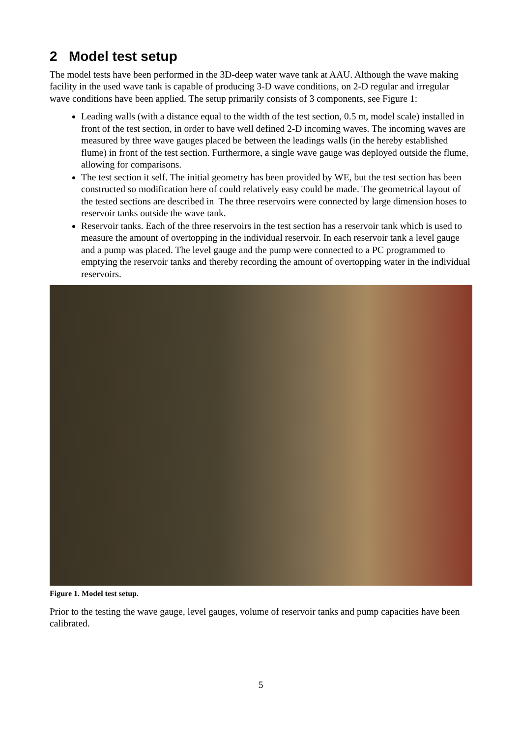2 Model test setup
The model tests have been performed in the 3D-deep water wave tank at AAU. Although the wave making facility in the used wave tank is capable of producing 3-D wave conditions, on 2-D regular and irregular wave conditions have been applied. The setup primarily consists of 3 components, see Figure 1:
Leading walls (with a distance equal to the width of the test section, 0.5 m, model scale) installed in front of the test section, in order to have well defined 2-D incoming waves. The incoming waves are measured by three wave gauges placed be between the leadings walls (in the hereby established flume) in front of the test section. Furthermore, a single wave gauge was deployed outside the flume, allowing for comparisons.
The test section it self. The initial geometry has been provided by WE, but the test section has been constructed so modification here of could relatively easy could be made. The geometrical layout of the tested sections are described in The three reservoirs were connected by large dimension hoses to reservoir tanks outside the wave tank.
Reservoir tanks. Each of the three reservoirs in the test section has a reservoir tank which is used to measure the amount of overtopping in the individual reservoir. In each reservoir tank a level gauge and a pump was placed. The level gauge and the pump were connected to a PC programmed to emptying the reservoir tanks and thereby recording the amount of overtopping water in the individual reservoirs.
Figure 1. Model test setup.
Prior to the testing the wave gauge, level gauges, volume of reservoir tanks and pump capacities have been calibrated.
5